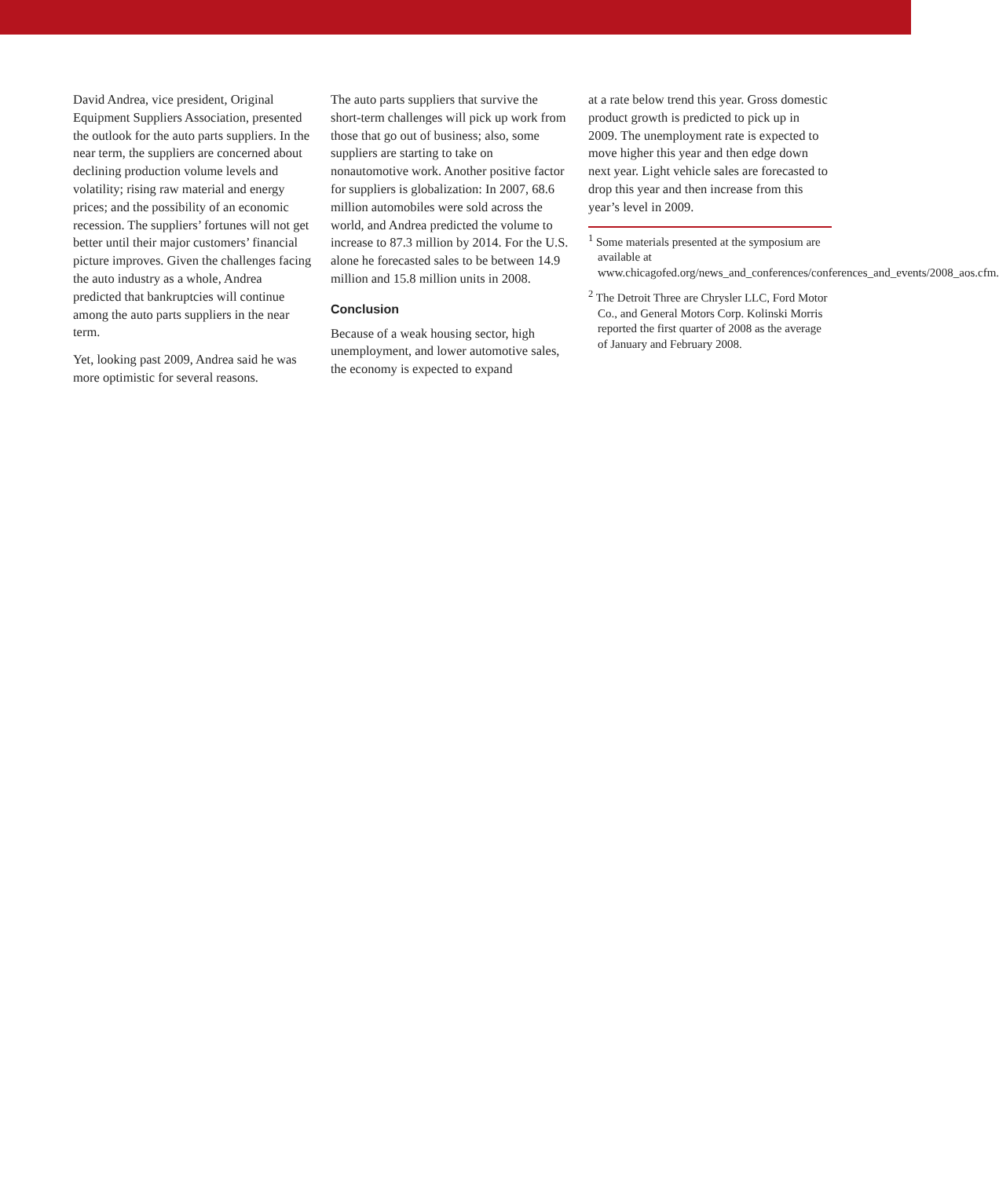David Andrea, vice president, Original Equipment Suppliers Association, presented the outlook for the auto parts suppliers. In the near term, the suppliers are concerned about declining production volume levels and volatility; rising raw material and energy prices; and the possibility of an economic recession. The suppliers’ fortunes will not get better until their major customers’ financial picture improves. Given the challenges facing the auto industry as a whole, Andrea predicted that bankruptcies will continue among the auto parts suppliers in the near term.
Yet, looking past 2009, Andrea said he was more optimistic for several reasons.
The auto parts suppliers that survive the short-term challenges will pick up work from those that go out of business; also, some suppliers are starting to take on nonautomotive work. Another positive factor for suppliers is globalization: In 2007, 68.6 million automobiles were sold across the world, and Andrea predicted the volume to increase to 87.3 million by 2014. For the U.S. alone he forecasted sales to be between 14.9 million and 15.8 million units in 2008.
Conclusion
Because of a weak housing sector, high unemployment, and lower automotive sales, the economy is expected to expand
at a rate below trend this year. Gross domestic product growth is predicted to pick up in 2009. The unemployment rate is expected to move higher this year and then edge down next year. Light vehicle sales are forecasted to drop this year and then increase from this year’s level in 2009.
<sup>1</sup> Some materials presented at the symposium are available at www.chicagofed.org/news_and_conferences/conferences_and_events/2008_aos.cfm.
<sup>2</sup> The Detroit Three are Chrysler LLC, Ford Motor Co., and General Motors Corp. Kolinski Morris reported the first quarter of 2008 as the average of January and February 2008.